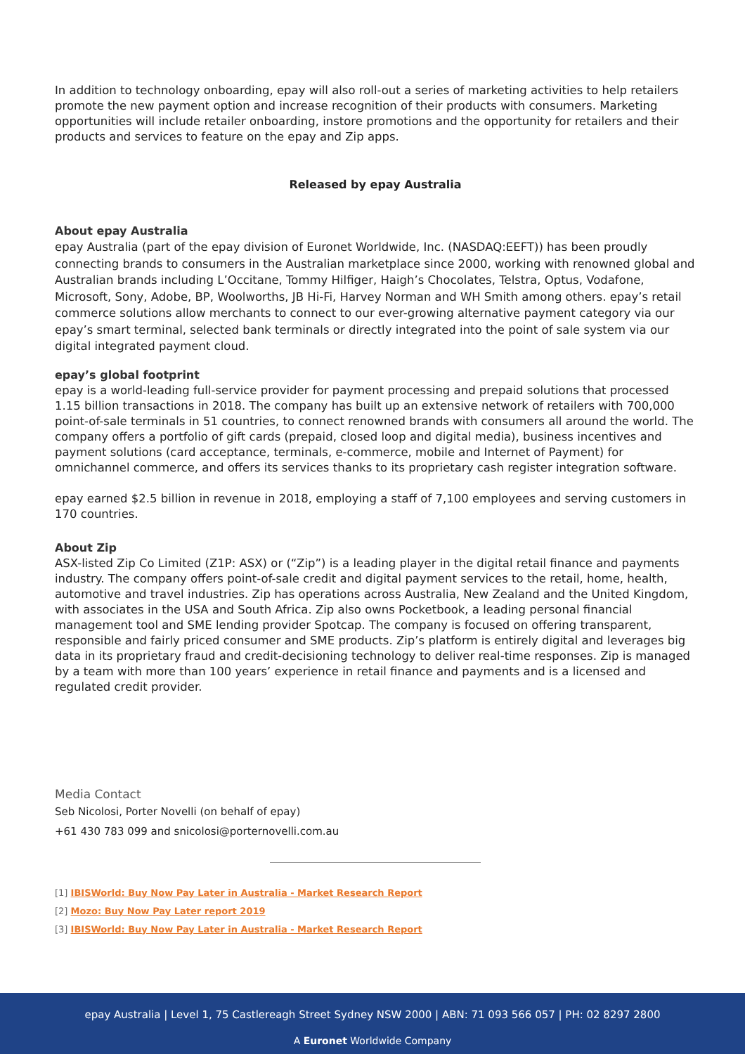In addition to technology onboarding, epay will also roll-out a series of marketing activities to help retailers promote the new payment option and increase recognition of their products with consumers. Marketing opportunities will include retailer onboarding, instore promotions and the opportunity for retailers and their products and services to feature on the epay and Zip apps.
Released by epay Australia
About epay Australia
epay Australia (part of the epay division of Euronet Worldwide, Inc. (NASDAQ:EEFT)) has been proudly connecting brands to consumers in the Australian marketplace since 2000, working with renowned global and Australian brands including L’Occitane, Tommy Hilfiger, Haigh’s Chocolates, Telstra, Optus, Vodafone, Microsoft, Sony, Adobe, BP, Woolworths, JB Hi-Fi, Harvey Norman and WH Smith among others. epay’s retail commerce solutions allow merchants to connect to our ever-growing alternative payment category via our epay’s smart terminal, selected bank terminals or directly integrated into the point of sale system via our digital integrated payment cloud.
epay’s global footprint
epay is a world-leading full-service provider for payment processing and prepaid solutions that processed 1.15 billion transactions in 2018. The company has built up an extensive network of retailers with 700,000 point-of-sale terminals in 51 countries, to connect renowned brands with consumers all around the world. The company offers a portfolio of gift cards (prepaid, closed loop and digital media), business incentives and payment solutions (card acceptance, terminals, e-commerce, mobile and Internet of Payment) for omnichannel commerce, and offers its services thanks to its proprietary cash register integration software.
epay earned $2.5 billion in revenue in 2018, employing a staff of 7,100 employees and serving customers in 170 countries.
About Zip
ASX-listed Zip Co Limited (Z1P: ASX) or (“Zip”) is a leading player in the digital retail finance and payments industry. The company offers point-of-sale credit and digital payment services to the retail, home, health, automotive and travel industries. Zip has operations across Australia, New Zealand and the United Kingdom, with associates in the USA and South Africa. Zip also owns Pocketbook, a leading personal financial management tool and SME lending provider Spotcap. The company is focused on offering transparent, responsible and fairly priced consumer and SME products. Zip’s platform is entirely digital and leverages big data in its proprietary fraud and credit-decisioning technology to deliver real-time responses. Zip is managed by a team with more than 100 years’ experience in retail finance and payments and is a licensed and regulated credit provider.
Media Contact
Seb Nicolosi, Porter Novelli (on behalf of epay)
+61 430 783 099 and snicolosi@porternovelli.com.au
[1] IBISWorld: Buy Now Pay Later in Australia - Market Research Report
[2] Mozo: Buy Now Pay Later report 2019
[3] IBISWorld: Buy Now Pay Later in Australia - Market Research Report
epay Australia | Level 1, 75 Castlereagh Street Sydney NSW 2000 | ABN: 71 093 566 057 | PH: 02 8297 2800
A Euronet Worldwide Company